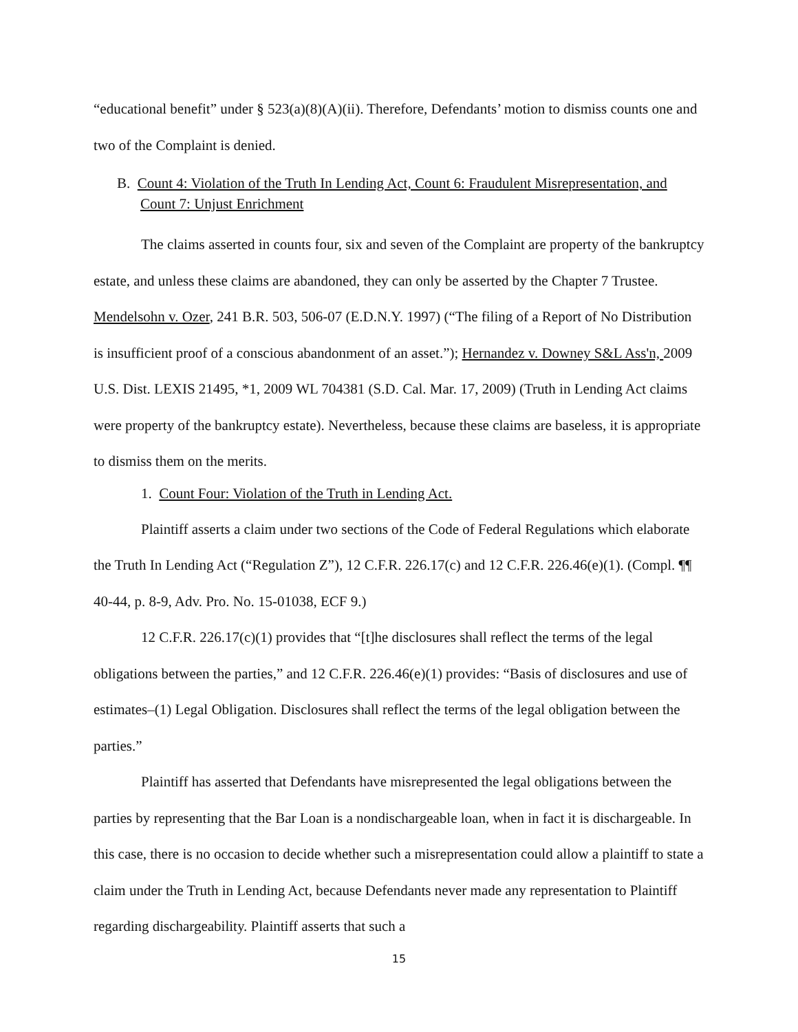“educational benefit” under § 523(a)(8)(A)(ii). Therefore, Defendants’ motion to dismiss counts one and two of the Complaint is denied.
B. Count 4: Violation of the Truth In Lending Act, Count 6: Fraudulent Misrepresentation, and Count 7: Unjust Enrichment
The claims asserted in counts four, six and seven of the Complaint are property of the bankruptcy estate, and unless these claims are abandoned, they can only be asserted by the Chapter 7 Trustee. Mendelsohn v. Ozer, 241 B.R. 503, 506-07 (E.D.N.Y. 1997) (“The filing of a Report of No Distribution is insufficient proof of a conscious abandonment of an asset.”); Hernandez v. Downey S&L Ass'n, 2009 U.S. Dist. LEXIS 21495, *1, 2009 WL 704381 (S.D. Cal. Mar. 17, 2009) (Truth in Lending Act claims were property of the bankruptcy estate). Nevertheless, because these claims are baseless, it is appropriate to dismiss them on the merits.
1. Count Four: Violation of the Truth in Lending Act.
Plaintiff asserts a claim under two sections of the Code of Federal Regulations which elaborate the Truth In Lending Act (“Regulation Z”), 12 C.F.R. 226.17(c) and 12 C.F.R. 226.46(e)(1). (Compl. ¶¶ 40-44, p. 8-9, Adv. Pro. No. 15-01038, ECF 9.)
12 C.F.R. 226.17(c)(1) provides that “[t]he disclosures shall reflect the terms of the legal obligations between the parties,” and 12 C.F.R. 226.46(e)(1) provides: “Basis of disclosures and use of estimates–(1) Legal Obligation. Disclosures shall reflect the terms of the legal obligation between the parties.”
Plaintiff has asserted that Defendants have misrepresented the legal obligations between the parties by representing that the Bar Loan is a nondischargeable loan, when in fact it is dischargeable. In this case, there is no occasion to decide whether such a misrepresentation could allow a plaintiff to state a claim under the Truth in Lending Act, because Defendants never made any representation to Plaintiff regarding dischargeability. Plaintiff asserts that such a
15